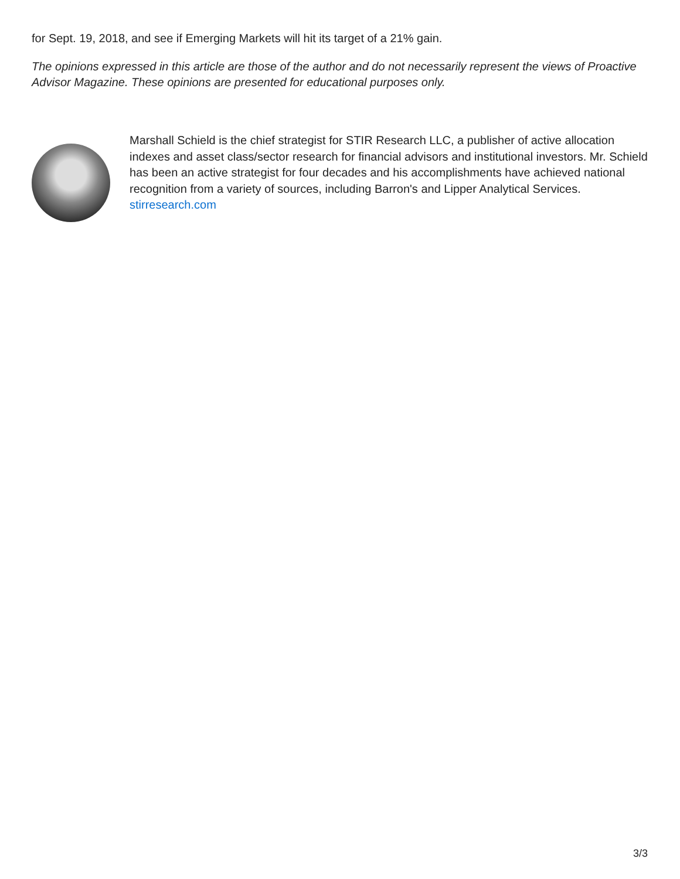for Sept. 19, 2018, and see if Emerging Markets will hit its target of a 21% gain.
The opinions expressed in this article are those of the author and do not necessarily represent the views of Proactive Advisor Magazine. These opinions are presented for educational purposes only.
Marshall Schield is the chief strategist for STIR Research LLC, a publisher of active allocation indexes and asset class/sector research for financial advisors and institutional investors. Mr. Schield has been an active strategist for four decades and his accomplishments have achieved national recognition from a variety of sources, including Barron's and Lipper Analytical Services.
stirresearch.com
3/3